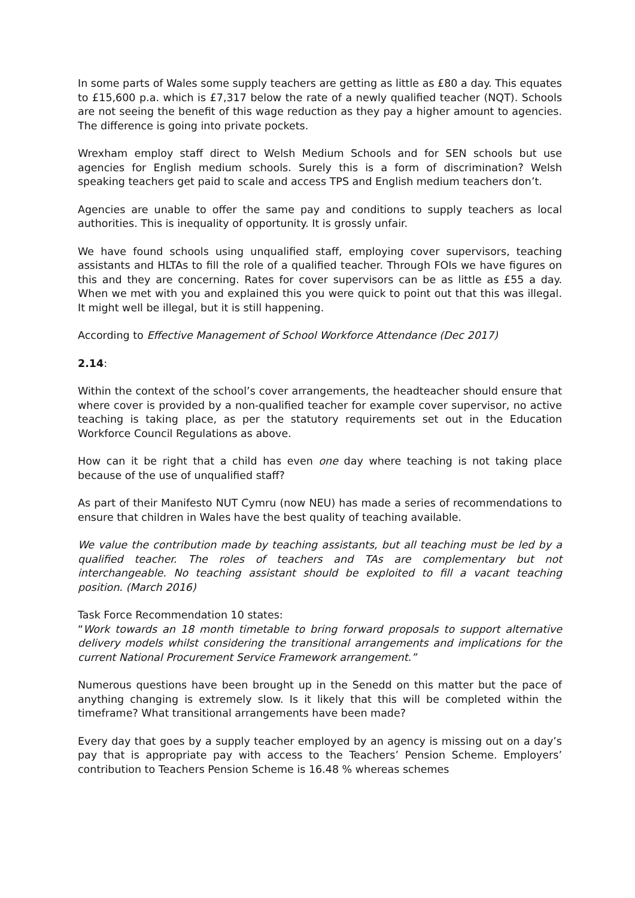In some parts of Wales some supply teachers are getting as little as £80 a day. This equates to £15,600 p.a. which is £7,317 below the rate of a newly qualified teacher (NQT). Schools are not seeing the benefit of this wage reduction as they pay a higher amount to agencies. The difference is going into private pockets.
Wrexham employ staff direct to Welsh Medium Schools and for SEN schools but use agencies for English medium schools. Surely this is a form of discrimination? Welsh speaking teachers get paid to scale and access TPS and English medium teachers don’t.
Agencies are unable to offer the same pay and conditions to supply teachers as local authorities. This is inequality of opportunity. It is grossly unfair.
We have found schools using unqualified staff, employing cover supervisors, teaching assistants and HLTAs to fill the role of a qualified teacher. Through FOIs we have figures on this and they are concerning. Rates for cover supervisors can be as little as £55 a day. When we met with you and explained this you were quick to point out that this was illegal. It might well be illegal, but it is still happening.
According to Effective Management of School Workforce Attendance (Dec 2017)
2.14:
Within the context of the school’s cover arrangements, the headteacher should ensure that where cover is provided by a non-qualified teacher for example cover supervisor, no active teaching is taking place, as per the statutory requirements set out in the Education Workforce Council Regulations as above.
How can it be right that a child has even one day where teaching is not taking place because of the use of unqualified staff?
As part of their Manifesto NUT Cymru (now NEU) has made a series of recommendations to ensure that children in Wales have the best quality of teaching available.
We value the contribution made by teaching assistants, but all teaching must be led by a qualified teacher. The roles of teachers and TAs are complementary but not interchangeable. No teaching assistant should be exploited to fill a vacant teaching position. (March 2016)
Task Force Recommendation 10 states:
“Work towards an 18 month timetable to bring forward proposals to support alternative delivery models whilst considering the transitional arrangements and implications for the current National Procurement Service Framework arrangement.”
Numerous questions have been brought up in the Senedd on this matter but the pace of anything changing is extremely slow. Is it likely that this will be completed within the timeframe? What transitional arrangements have been made?
Every day that goes by a supply teacher employed by an agency is missing out on a day’s pay that is appropriate pay with access to the Teachers’ Pension Scheme. Employers’ contribution to Teachers Pension Scheme is 16.48 % whereas schemes